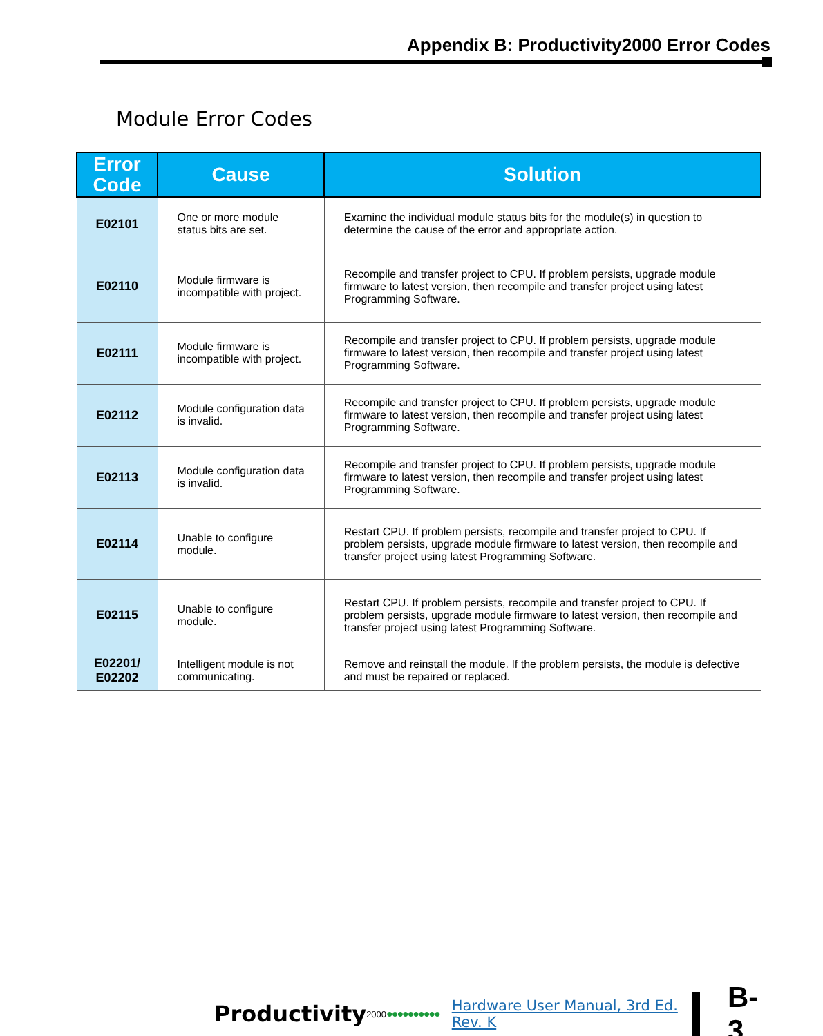Appendix B: Productivity2000 Error Codes
Module Error Codes
| Error Code | Cause | Solution |
| --- | --- | --- |
| E02101 | One or more module status bits are set. | Examine the individual module status bits for the module(s) in question to determine the cause of the error and appropriate action. |
| E02110 | Module firmware is incompatible with project. | Recompile and transfer project to CPU. If problem persists, upgrade module firmware to latest version, then recompile and transfer project using latest Programming Software. |
| E02111 | Module firmware is incompatible with project. | Recompile and transfer project to CPU. If problem persists, upgrade module firmware to latest version, then recompile and transfer project using latest Programming Software. |
| E02112 | Module configuration data is invalid. | Recompile and transfer project to CPU. If problem persists, upgrade module firmware to latest version, then recompile and transfer project using latest Programming Software. |
| E02113 | Module configuration data is invalid. | Recompile and transfer project to CPU. If problem persists, upgrade module firmware to latest version, then recompile and transfer project using latest Programming Software. |
| E02114 | Unable to configure module. | Restart CPU. If problem persists, recompile and transfer project to CPU. If problem persists, upgrade module firmware to latest version, then recompile and transfer project using latest Programming Software. |
| E02115 | Unable to configure module. | Restart CPU. If problem persists, recompile and transfer project to CPU. If problem persists, upgrade module firmware to latest version, then recompile and transfer project using latest Programming Software. |
| E02201/ E02202 | Intelligent module is not communicating. | Remove and reinstall the module. If the problem persists, the module is defective and must be repaired or replaced. |
Productivity 2000 ●●●●●●●●●● Hardware User Manual, 3rd Ed. Rev. K
B-3